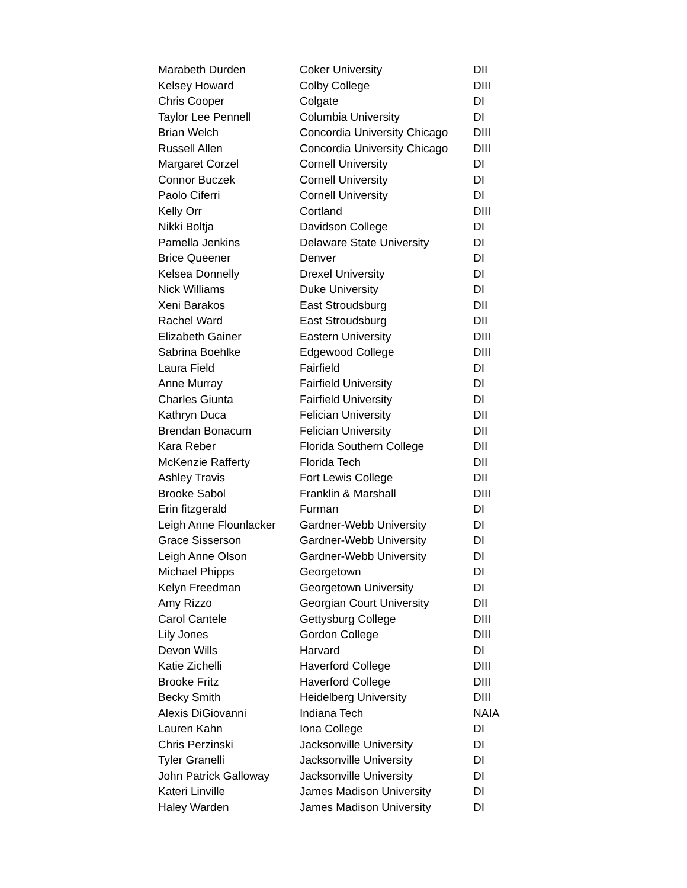| Marabeth Durden | Coker University | DII |
| Kelsey Howard | Colby College | DIII |
| Chris Cooper | Colgate | DI |
| Taylor Lee Pennell | Columbia University | DI |
| Brian Welch | Concordia University Chicago | DIII |
| Russell Allen | Concordia University Chicago | DIII |
| Margaret Corzel | Cornell University | DI |
| Connor Buczek | Cornell University | DI |
| Paolo Ciferri | Cornell University | DI |
| Kelly Orr | Cortland | DIII |
| Nikki Boltja | Davidson College | DI |
| Pamella Jenkins | Delaware State University | DI |
| Brice Queener | Denver | DI |
| Kelsea Donnelly | Drexel University | DI |
| Nick Williams | Duke University | DI |
| Xeni Barakos | East Stroudsburg | DII |
| Rachel Ward | East Stroudsburg | DII |
| Elizabeth Gainer | Eastern University | DIII |
| Sabrina Boehlke | Edgewood College | DIII |
| Laura Field | Fairfield | DI |
| Anne Murray | Fairfield University | DI |
| Charles Giunta | Fairfield University | DI |
| Kathryn Duca | Felician University | DII |
| Brendan Bonacum | Felician University | DII |
| Kara Reber | Florida Southern College | DII |
| McKenzie Rafferty | Florida Tech | DII |
| Ashley Travis | Fort Lewis College | DII |
| Brooke Sabol | Franklin & Marshall | DIII |
| Erin fitzgerald | Furman | DI |
| Leigh Anne Flounlacker | Gardner-Webb University | DI |
| Grace Sisserson | Gardner-Webb University | DI |
| Leigh Anne Olson | Gardner-Webb University | DI |
| Michael Phipps | Georgetown | DI |
| Kelyn Freedman | Georgetown University | DI |
| Amy Rizzo | Georgian Court University | DII |
| Carol Cantele | Gettysburg College | DIII |
| Lily Jones | Gordon College | DIII |
| Devon Wills | Harvard | DI |
| Katie Zichelli | Haverford College | DIII |
| Brooke Fritz | Haverford College | DIII |
| Becky Smith | Heidelberg University | DIII |
| Alexis DiGiovanni | Indiana Tech | NAIA |
| Lauren Kahn | Iona College | DI |
| Chris Perzinski | Jacksonville University | DI |
| Tyler Granelli | Jacksonville University | DI |
| John Patrick Galloway | Jacksonville University | DI |
| Kateri Linville | James Madison University | DI |
| Haley Warden | James Madison University | DI |